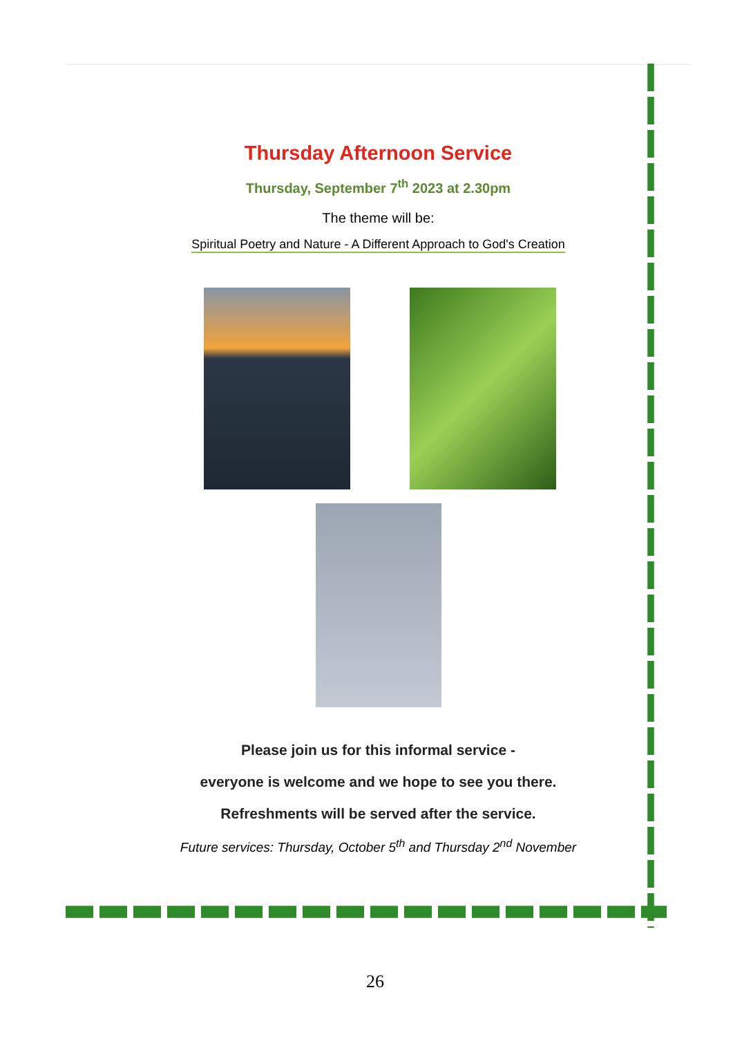Thursday Afternoon Service
Thursday, September 7<sup>th</sup> 2023 at 2.30pm
The theme will be:
Spiritual Poetry and Nature - A Different Approach to God's Creation
Please join us for this informal service -
everyone is welcome and we hope to see you there.
Refreshments will be served after the service.
Future services: Thursday, October 5<sup>th</sup> and Thursday 2<sup>nd</sup> November
26